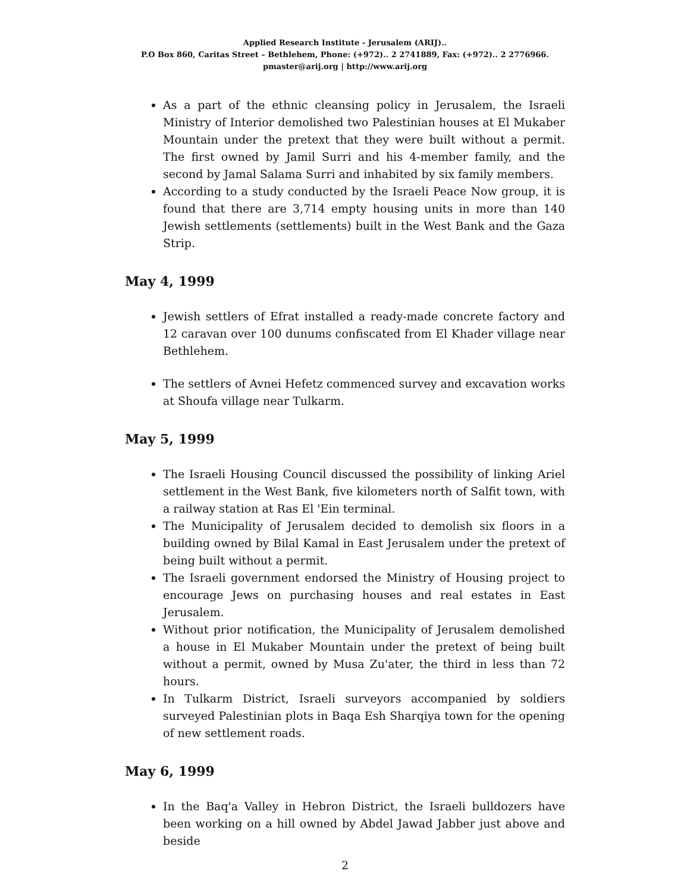Applied Research Institute - Jerusalem (ARIJ)..
P.O Box 860, Caritas Street – Bethlehem, Phone: (+972).. 2 2741889, Fax: (+972).. 2 2776966.
pmaster@arij.org | http://www.arij.org
As a part of the ethnic cleansing policy in Jerusalem, the Israeli Ministry of Interior demolished two Palestinian houses at El Mukaber Mountain under the pretext that they were built without a permit. The first owned by Jamil Surri and his 4-member family, and the second by Jamal Salama Surri and inhabited by six family members.
According to a study conducted by the Israeli Peace Now group, it is found that there are 3,714 empty housing units in more than 140 Jewish settlements (settlements) built in the West Bank and the Gaza Strip.
May 4, 1999
Jewish settlers of Efrat installed a ready-made concrete factory and 12 caravan over 100 dunums confiscated from El Khader village near Bethlehem.
The settlers of Avnei Hefetz commenced survey and excavation works at Shoufa village near Tulkarm.
May 5, 1999
The Israeli Housing Council discussed the possibility of linking Ariel settlement in the West Bank, five kilometers north of Salfit town, with a railway station at Ras El 'Ein terminal.
The Municipality of Jerusalem decided to demolish six floors in a building owned by Bilal Kamal in East Jerusalem under the pretext of being built without a permit.
The Israeli government endorsed the Ministry of Housing project to encourage Jews on purchasing houses and real estates in East Jerusalem.
Without prior notification, the Municipality of Jerusalem demolished a house in El Mukaber Mountain under the pretext of being built without a permit, owned by Musa Zu'ater, the third in less than 72 hours.
In Tulkarm District, Israeli surveyors accompanied by soldiers surveyed Palestinian plots in Baqa Esh Sharqiya town for the opening of new settlement roads.
May 6, 1999
In the Baq'a Valley in Hebron District, the Israeli bulldozers have been working on a hill owned by Abdel Jawad Jabber just above and beside
2